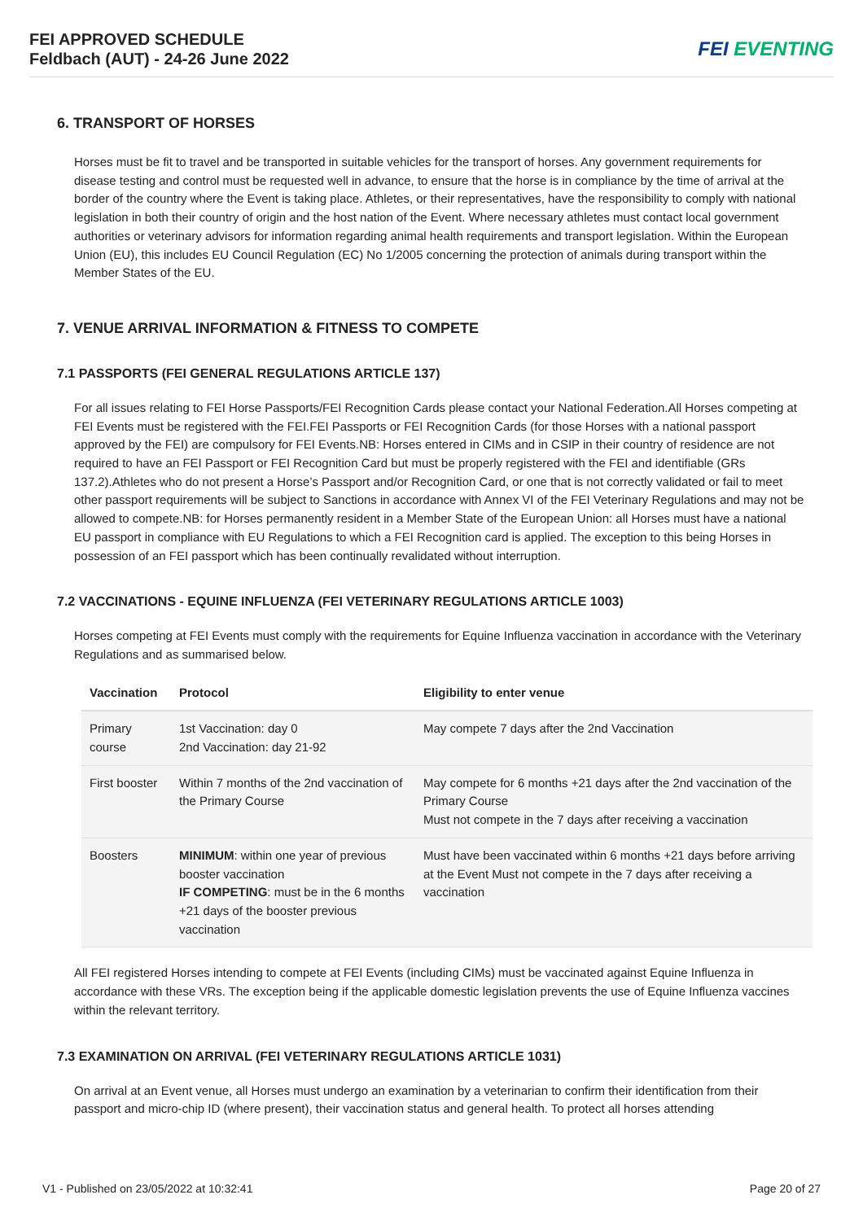FEI APPROVED SCHEDULE
Feldbach (AUT) - 24-26 June 2022
FEI EVENTING
6. TRANSPORT OF HORSES
Horses must be fit to travel and be transported in suitable vehicles for the transport of horses. Any government requirements for disease testing and control must be requested well in advance, to ensure that the horse is in compliance by the time of arrival at the border of the country where the Event is taking place. Athletes, or their representatives, have the responsibility to comply with national legislation in both their country of origin and the host nation of the Event. Where necessary athletes must contact local government authorities or veterinary advisors for information regarding animal health requirements and transport legislation. Within the European Union (EU), this includes EU Council Regulation (EC) No 1/2005 concerning the protection of animals during transport within the Member States of the EU.
7. VENUE ARRIVAL INFORMATION & FITNESS TO COMPETE
7.1 PASSPORTS (FEI GENERAL REGULATIONS ARTICLE 137)
For all issues relating to FEI Horse Passports/FEI Recognition Cards please contact your National Federation.All Horses competing at FEI Events must be registered with the FEI.FEI Passports or FEI Recognition Cards (for those Horses with a national passport approved by the FEI) are compulsory for FEI Events.NB: Horses entered in CIMs and in CSIP in their country of residence are not required to have an FEI Passport or FEI Recognition Card but must be properly registered with the FEI and identifiable (GRs 137.2).Athletes who do not present a Horse’s Passport and/or Recognition Card, or one that is not correctly validated or fail to meet other passport requirements will be subject to Sanctions in accordance with Annex VI of the FEI Veterinary Regulations and may not be allowed to compete.NB: for Horses permanently resident in a Member State of the European Union: all Horses must have a national EU passport in compliance with EU Regulations to which a FEI Recognition card is applied. The exception to this being Horses in possession of an FEI passport which has been continually revalidated without interruption.
7.2 VACCINATIONS - EQUINE INFLUENZA (FEI VETERINARY REGULATIONS ARTICLE 1003)
Horses competing at FEI Events must comply with the requirements for Equine Influenza vaccination in accordance with the Veterinary Regulations and as summarised below.
| Vaccination | Protocol | Eligibility to enter venue |
| --- | --- | --- |
| Primary course | 1st Vaccination: day 0 2nd Vaccination: day 21-92 | May compete 7 days after the 2nd Vaccination |
| First booster | Within 7 months of the 2nd vaccination of the Primary Course | May compete for 6 months +21 days after the 2nd vaccination of the Primary Course Must not compete in the 7 days after receiving a vaccination |
| Boosters | MINIMUM : within one year of previous booster vaccination IF COMPETING : must be in the 6 months +21 days of the booster previous vaccination | Must have been vaccinated within 6 months +21 days before arriving at the Event Must not compete in the 7 days after receiving a vaccination |
All FEI registered Horses intending to compete at FEI Events (including CIMs) must be vaccinated against Equine Influenza in accordance with these VRs. The exception being if the applicable domestic legislation prevents the use of Equine Influenza vaccines within the relevant territory.
7.3 EXAMINATION ON ARRIVAL (FEI VETERINARY REGULATIONS ARTICLE 1031)
On arrival at an Event venue, all Horses must undergo an examination by a veterinarian to confirm their identification from their passport and micro-chip ID (where present), their vaccination status and general health. To protect all horses attending
V1 - Published on 23/05/2022 at 10:32:41 Page 20 of 27